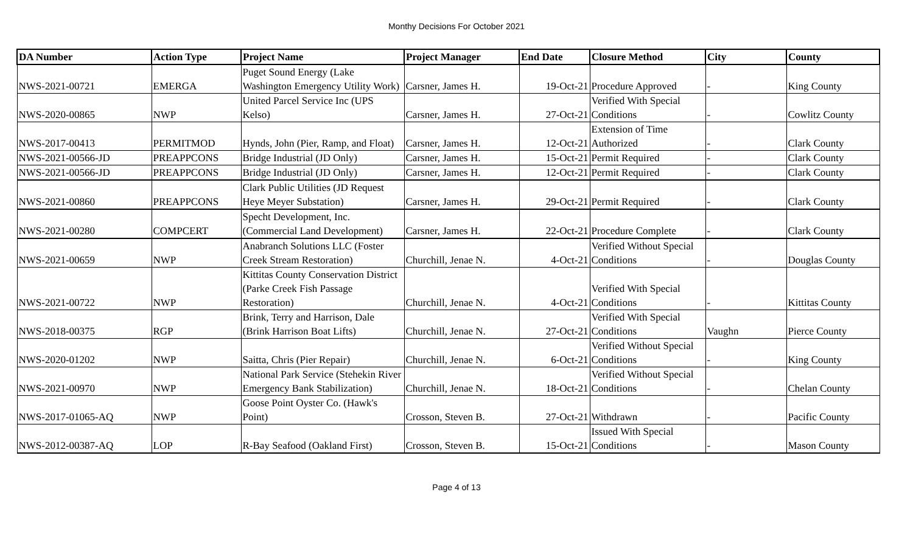Monthy Decisions For October 2021
| DA Number | Action Type | Project Name | Project Manager | End Date | Closure Method | City | County |
| --- | --- | --- | --- | --- | --- | --- | --- |
| NWS-2021-00721 | EMERGA | Puget Sound Energy (Lake Washington Emergency Utility Work) | Carsner, James H. | 19-Oct-21 | Procedure Approved | - | King County |
| NWS-2020-00865 | NWP | United Parcel Service Inc (UPS Kelso) | Carsner, James H. | 27-Oct-21 | Verified With Special Conditions | - | Cowlitz County |
| NWS-2017-00413 | PERMITMOD | Hynds, John (Pier, Ramp, and Float) | Carsner, James H. | 12-Oct-21 | Extension of Time Authorized | - | Clark County |
| NWS-2021-00566-JD | PREAPPCONS | Bridge Industrial (JD Only) | Carsner, James H. | 15-Oct-21 | Permit Required | - | Clark County |
| NWS-2021-00566-JD | PREAPPCONS | Bridge Industrial (JD Only) | Carsner, James H. | 12-Oct-21 | Permit Required | - | Clark County |
| NWS-2021-00860 | PREAPPCONS | Clark Public Utilities (JD Request Heye Meyer Substation) | Carsner, James H. | 29-Oct-21 | Permit Required | - | Clark County |
| NWS-2021-00280 | COMPCERT | Specht Development, Inc.(Commercial Land Development) | Carsner, James H. | 22-Oct-21 | Procedure Complete | - | Clark County |
| NWS-2021-00659 | NWP | Anabranch Solutions LLC (Foster Creek Stream Restoration) | Churchill, Jenae N. | 4-Oct-21 | Verified Without Special Conditions | - | Douglas County |
| NWS-2021-00722 | NWP | Kittitas County Conservation District (Parke Creek Fish Passage Restoration) | Churchill, Jenae N. | 4-Oct-21 | Verified With Special Conditions | - | Kittitas County |
| NWS-2018-00375 | RGP | Brink, Terry and Harrison, Dale (Brink Harrison Boat Lifts) | Churchill, Jenae N. | 27-Oct-21 | Verified With Special Conditions | Vaughn | Pierce County |
| NWS-2020-01202 | NWP | Saitta, Chris (Pier Repair) | Churchill, Jenae N. | 6-Oct-21 | Verified Without Special Conditions | - | King County |
| NWS-2021-00970 | NWP | National Park Service (Stehekin River Emergency Bank Stabilization) | Churchill, Jenae N. | 18-Oct-21 | Verified Without Special Conditions | - | Chelan County |
| NWS-2017-01065-AQ | NWP | Goose Point Oyster Co. (Hawk's Point) | Crosson, Steven B. | 27-Oct-21 | Withdrawn | - | Pacific County |
| NWS-2012-00387-AQ | LOP | R-Bay Seafood (Oakland First) | Crosson, Steven B. | 15-Oct-21 | Issued With Special Conditions | - | Mason County |
Page 4 of 13